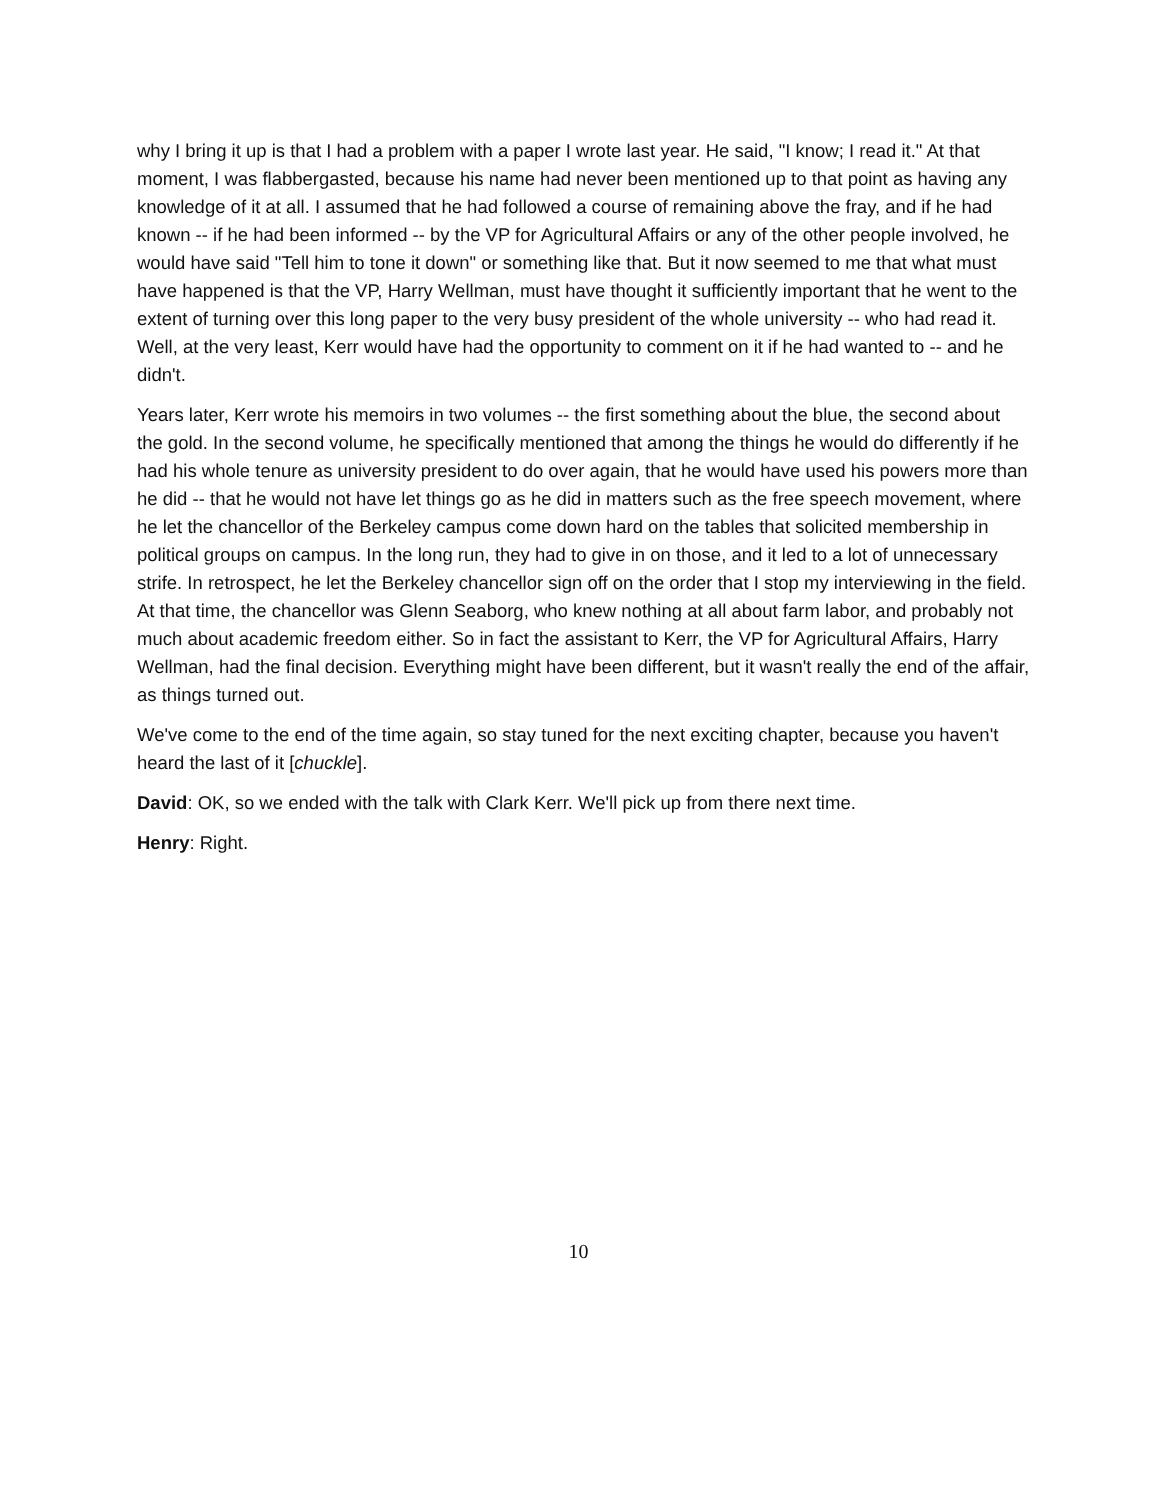why I bring it up is that I had a problem with a paper I wrote last year. He said, "I know; I read it." At that moment, I was flabbergasted, because his name had never been mentioned up to that point as having any knowledge of it at all. I assumed that he had followed a course of remaining above the fray, and if he had known -- if he had been informed -- by the VP for Agricultural Affairs or any of the other people involved, he would have said "Tell him to tone it down" or something like that. But it now seemed to me that what must have happened is that the VP, Harry Wellman, must have thought it sufficiently important that he went to the extent of turning over this long paper to the very busy president of the whole university -- who had read it. Well, at the very least, Kerr would have had the opportunity to comment on it if he had wanted to -- and he didn't.
Years later, Kerr wrote his memoirs in two volumes -- the first something about the blue, the second about the gold. In the second volume, he specifically mentioned that among the things he would do differently if he had his whole tenure as university president to do over again, that he would have used his powers more than he did -- that he would not have let things go as he did in matters such as the free speech movement, where he let the chancellor of the Berkeley campus come down hard on the tables that solicited membership in political groups on campus. In the long run, they had to give in on those, and it led to a lot of unnecessary strife. In retrospect, he let the Berkeley chancellor sign off on the order that I stop my interviewing in the field. At that time, the chancellor was Glenn Seaborg, who knew nothing at all about farm labor, and probably not much about academic freedom either. So in fact the assistant to Kerr, the VP for Agricultural Affairs, Harry Wellman, had the final decision. Everything might have been different, but it wasn't really the end of the affair, as things turned out.
We've come to the end of the time again, so stay tuned for the next exciting chapter, because you haven't heard the last of it [chuckle].
David: OK, so we ended with the talk with Clark Kerr. We'll pick up from there next time.
Henry: Right.
10